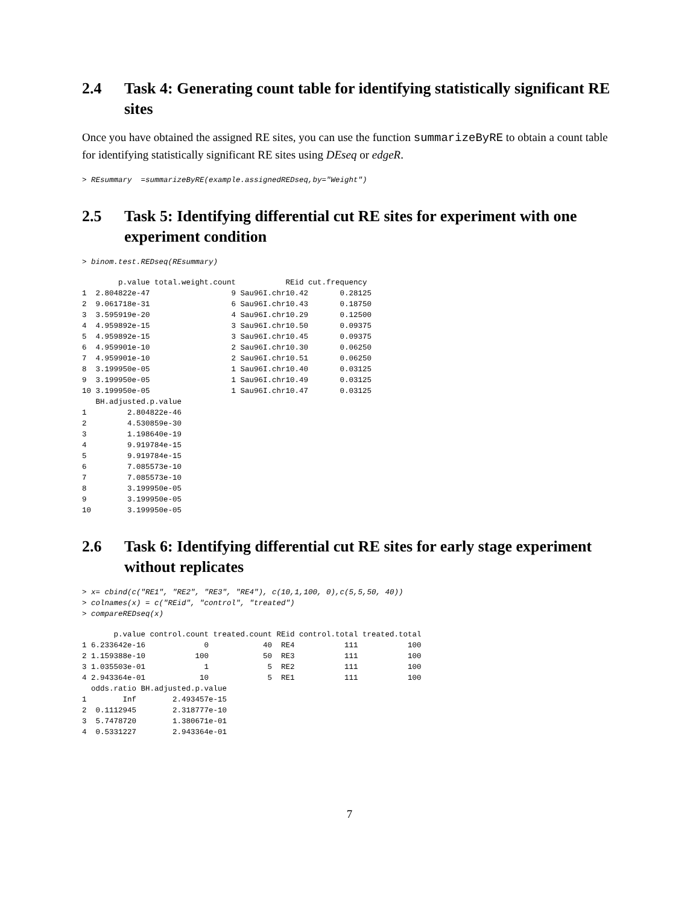2.4 Task 4: Generating count table for identifying statistically significant RE sites
Once you have obtained the assigned RE sites, you can use the function summarizeByRE to obtain a count table for identifying statistically significant RE sites using DEseq or edgeR.
> REsummary  =summarizeByRE(example.assignedREDseq,by="Weight")
2.5 Task 5: Identifying differential cut RE sites for experiment with one experiment condition
> binom.test.REDseq(REsummary)
        p.value total.weight.count           REid cut.frequency
1  2.804822e-47                  9 Sau96I.chr10.42       0.28125
2  9.061718e-31                  6 Sau96I.chr10.43       0.18750
3  3.595919e-20                  4 Sau96I.chr10.29       0.12500
4  4.959892e-15                  3 Sau96I.chr10.50       0.09375
5  4.959892e-15                  3 Sau96I.chr10.45       0.09375
6  4.959901e-10                  2 Sau96I.chr10.30       0.06250
7  4.959901e-10                  2 Sau96I.chr10.51       0.06250
8  3.199950e-05                  1 Sau96I.chr10.40       0.03125
9  3.199950e-05                  1 Sau96I.chr10.49       0.03125
10 3.199950e-05                  1 Sau96I.chr10.47       0.03125
   BH.adjusted.p.value
1         2.804822e-46
2         4.530859e-30
3         1.198640e-19
4         9.919784e-15
5         9.919784e-15
6         7.085573e-10
7         7.085573e-10
8         3.199950e-05
9         3.199950e-05
10        3.199950e-05
2.6 Task 6: Identifying differential cut RE sites for early stage experiment without replicates
> x= cbind(c("RE1", "RE2", "RE3", "RE4"), c(10,1,100, 0),c(5,5,50, 40))
> colnames(x) = c("REid", "control", "treated")
> compareREDseq(x)
       p.value control.count treated.count REid control.total treated.total
1 6.233642e-16             0            40  RE4           111           100
2 1.159388e-10           100            50  RE3           111           100
3 1.035503e-01             1             5  RE2           111           100
4 2.943364e-01            10             5  RE1           111           100
  odds.ratio BH.adjusted.p.value
1        Inf        2.493457e-15
2  0.1112945        2.318777e-10
3  5.7478720        1.380671e-01
4  0.5331227        2.943364e-01
7